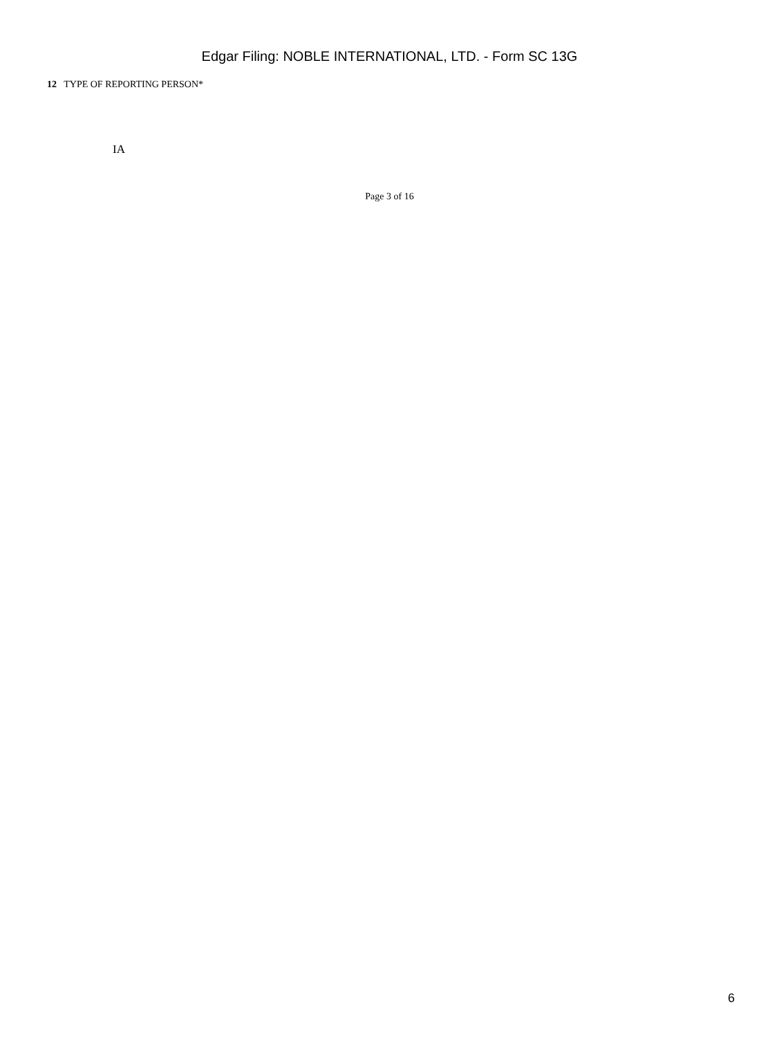Edgar Filing: NOBLE INTERNATIONAL, LTD. - Form SC 13G
12 TYPE OF REPORTING PERSON*
IA
Page 3 of 16
6